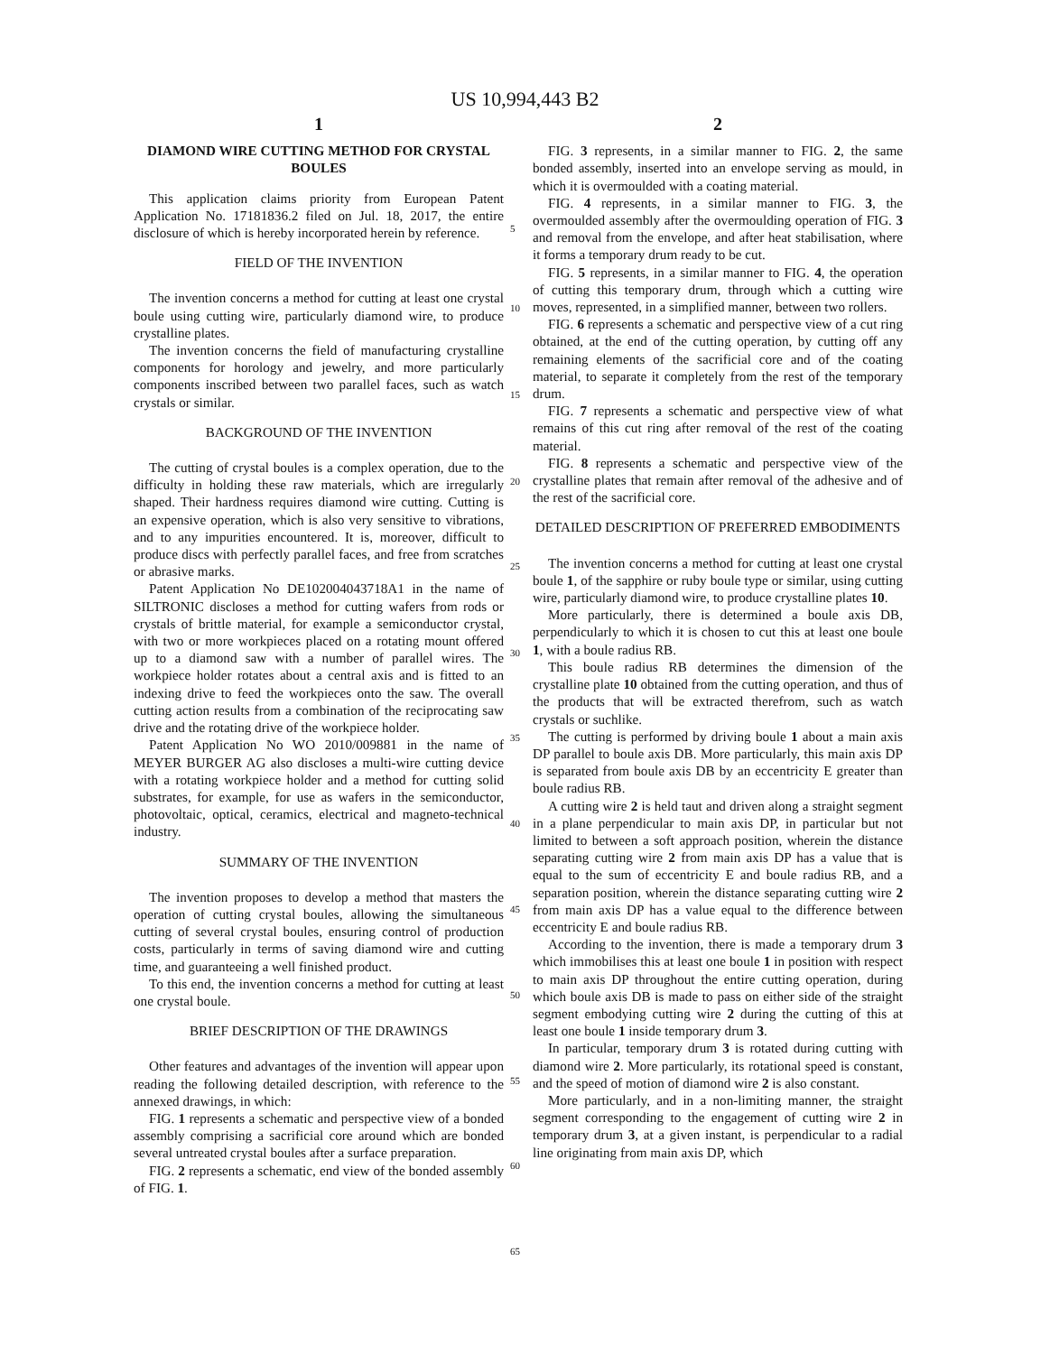US 10,994,443 B2
1
DIAMOND WIRE CUTTING METHOD FOR CRYSTAL BOULES
This application claims priority from European Patent Application No. 17181836.2 filed on Jul. 18, 2017, the entire disclosure of which is hereby incorporated herein by reference.
FIELD OF THE INVENTION
The invention concerns a method for cutting at least one crystal boule using cutting wire, particularly diamond wire, to produce crystalline plates.
The invention concerns the field of manufacturing crystalline components for horology and jewelry, and more particularly components inscribed between two parallel faces, such as watch crystals or similar.
BACKGROUND OF THE INVENTION
The cutting of crystal boules is a complex operation, due to the difficulty in holding these raw materials, which are irregularly shaped. Their hardness requires diamond wire cutting. Cutting is an expensive operation, which is also very sensitive to vibrations, and to any impurities encountered. It is, moreover, difficult to produce discs with perfectly parallel faces, and free from scratches or abrasive marks.
Patent Application No DE102004043718A1 in the name of SILTRONIC discloses a method for cutting wafers from rods or crystals of brittle material, for example a semiconductor crystal, with two or more workpieces placed on a rotating mount offered up to a diamond saw with a number of parallel wires. The workpiece holder rotates about a central axis and is fitted to an indexing drive to feed the workpieces onto the saw. The overall cutting action results from a combination of the reciprocating saw drive and the rotating drive of the workpiece holder.
Patent Application No WO 2010/009881 in the name of MEYER BURGER AG also discloses a multi-wire cutting device with a rotating workpiece holder and a method for cutting solid substrates, for example, for use as wafers in the semiconductor, photovoltaic, optical, ceramics, electrical and magneto-technical industry.
SUMMARY OF THE INVENTION
The invention proposes to develop a method that masters the operation of cutting crystal boules, allowing the simultaneous cutting of several crystal boules, ensuring control of production costs, particularly in terms of saving diamond wire and cutting time, and guaranteeing a well finished product.
To this end, the invention concerns a method for cutting at least one crystal boule.
BRIEF DESCRIPTION OF THE DRAWINGS
Other features and advantages of the invention will appear upon reading the following detailed description, with reference to the annexed drawings, in which:
FIG. 1 represents a schematic and perspective view of a bonded assembly comprising a sacrificial core around which are bonded several untreated crystal boules after a surface preparation.
FIG. 2 represents a schematic, end view of the bonded assembly of FIG. 1.
2
FIG. 3 represents, in a similar manner to FIG. 2, the same bonded assembly, inserted into an envelope serving as mould, in which it is overmoulded with a coating material.
FIG. 4 represents, in a similar manner to FIG. 3, the overmoulded assembly after the overmoulding operation of FIG. 3 and removal from the envelope, and after heat stabilisation, where it forms a temporary drum ready to be cut.
FIG. 5 represents, in a similar manner to FIG. 4, the operation of cutting this temporary drum, through which a cutting wire moves, represented, in a simplified manner, between two rollers.
FIG. 6 represents a schematic and perspective view of a cut ring obtained, at the end of the cutting operation, by cutting off any remaining elements of the sacrificial core and of the coating material, to separate it completely from the rest of the temporary drum.
FIG. 7 represents a schematic and perspective view of what remains of this cut ring after removal of the rest of the coating material.
FIG. 8 represents a schematic and perspective view of the crystalline plates that remain after removal of the adhesive and of the rest of the sacrificial core.
DETAILED DESCRIPTION OF PREFERRED EMBODIMENTS
The invention concerns a method for cutting at least one crystal boule 1, of the sapphire or ruby boule type or similar, using cutting wire, particularly diamond wire, to produce crystalline plates 10.
More particularly, there is determined a boule axis DB, perpendicularly to which it is chosen to cut this at least one boule 1, with a boule radius RB.
This boule radius RB determines the dimension of the crystalline plate 10 obtained from the cutting operation, and thus of the products that will be extracted therefrom, such as watch crystals or suchlike.
The cutting is performed by driving boule 1 about a main axis DP parallel to boule axis DB. More particularly, this main axis DP is separated from boule axis DB by an eccentricity E greater than boule radius RB.
A cutting wire 2 is held taut and driven along a straight segment in a plane perpendicular to main axis DP, in particular but not limited to between a soft approach position, wherein the distance separating cutting wire 2 from main axis DP has a value that is equal to the sum of eccentricity E and boule radius RB, and a separation position, wherein the distance separating cutting wire 2 from main axis DP has a value equal to the difference between eccentricity E and boule radius RB.
According to the invention, there is made a temporary drum 3 which immobilises this at least one boule 1 in position with respect to main axis DP throughout the entire cutting operation, during which boule axis DB is made to pass on either side of the straight segment embodying cutting wire 2 during the cutting of this at least one boule 1 inside temporary drum 3.
In particular, temporary drum 3 is rotated during cutting with diamond wire 2. More particularly, its rotational speed is constant, and the speed of motion of diamond wire 2 is also constant.
More particularly, and in a non-limiting manner, the straight segment corresponding to the engagement of cutting wire 2 in temporary drum 3, at a given instant, is perpendicular to a radial line originating from main axis DP, which
5
10
15
20
25
30
35
40
45
50
55
60
65